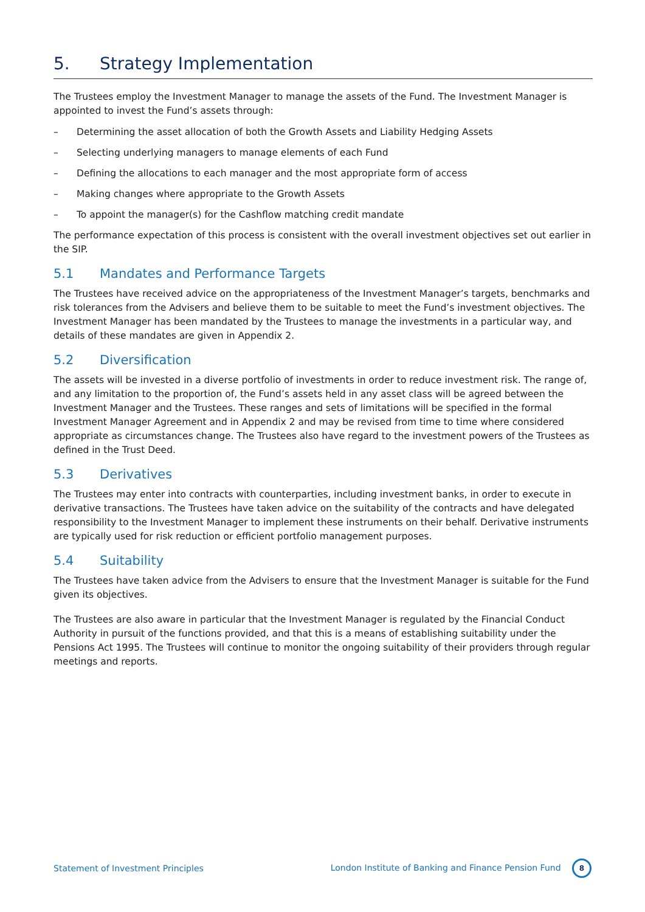5. Strategy Implementation
The Trustees employ the Investment Manager to manage the assets of the Fund. The Investment Manager is appointed to invest the Fund’s assets through:
– Determining the asset allocation of both the Growth Assets and Liability Hedging Assets
– Selecting underlying managers to manage elements of each Fund
– Defining the allocations to each manager and the most appropriate form of access
– Making changes where appropriate to the Growth Assets
– To appoint the manager(s) for the Cashflow matching credit mandate
The performance expectation of this process is consistent with the overall investment objectives set out earlier in the SIP.
5.1 Mandates and Performance Targets
The Trustees have received advice on the appropriateness of the Investment Manager’s targets, benchmarks and risk tolerances from the Advisers and believe them to be suitable to meet the Fund’s investment objectives. The Investment Manager has been mandated by the Trustees to manage the investments in a particular way, and details of these mandates are given in Appendix 2.
5.2 Diversification
The assets will be invested in a diverse portfolio of investments in order to reduce investment risk. The range of, and any limitation to the proportion of, the Fund’s assets held in any asset class will be agreed between the Investment Manager and the Trustees. These ranges and sets of limitations will be specified in the formal Investment Manager Agreement and in Appendix 2 and may be revised from time to time where considered appropriate as circumstances change. The Trustees also have regard to the investment powers of the Trustees as defined in the Trust Deed.
5.3 Derivatives
The Trustees may enter into contracts with counterparties, including investment banks, in order to execute in derivative transactions. The Trustees have taken advice on the suitability of the contracts and have delegated responsibility to the Investment Manager to implement these instruments on their behalf. Derivative instruments are typically used for risk reduction or efficient portfolio management purposes.
5.4 Suitability
The Trustees have taken advice from the Advisers to ensure that the Investment Manager is suitable for the Fund given its objectives.
The Trustees are also aware in particular that the Investment Manager is regulated by the Financial Conduct Authority in pursuit of the functions provided, and that this is a means of establishing suitability under the Pensions Act 1995. The Trustees will continue to monitor the ongoing suitability of their providers through regular meetings and reports.
Statement of Investment Principles London Institute of Banking and Finance Pension Fund 8